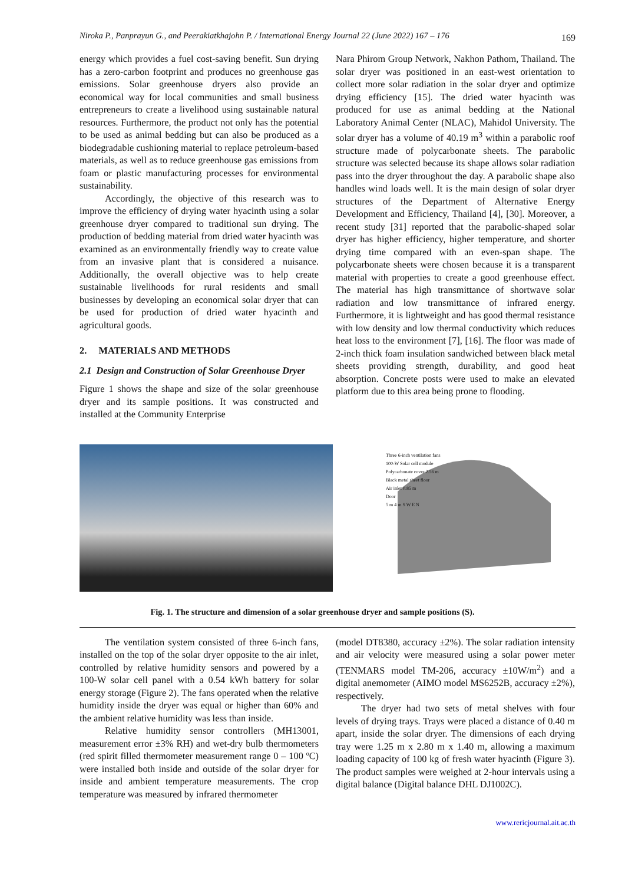Niroka P., Panprayun G., and Peerakiatkhajohn P. / International Energy Journal 22 (June 2022) 167 – 176 169
energy which provides a fuel cost-saving benefit. Sun drying has a zero-carbon footprint and produces no greenhouse gas emissions. Solar greenhouse dryers also provide an economical way for local communities and small business entrepreneurs to create a livelihood using sustainable natural resources. Furthermore, the product not only has the potential to be used as animal bedding but can also be produced as a biodegradable cushioning material to replace petroleum-based materials, as well as to reduce greenhouse gas emissions from foam or plastic manufacturing processes for environmental sustainability.
Accordingly, the objective of this research was to improve the efficiency of drying water hyacinth using a solar greenhouse dryer compared to traditional sun drying. The production of bedding material from dried water hyacinth was examined as an environmentally friendly way to create value from an invasive plant that is considered a nuisance. Additionally, the overall objective was to help create sustainable livelihoods for rural residents and small businesses by developing an economical solar dryer that can be used for production of dried water hyacinth and agricultural goods.
2. MATERIALS AND METHODS
2.1 Design and Construction of Solar Greenhouse Dryer
Figure 1 shows the shape and size of the solar greenhouse dryer and its sample positions. It was constructed and installed at the Community Enterprise
Nara Phirom Group Network, Nakhon Pathom, Thailand. The solar dryer was positioned in an east-west orientation to collect more solar radiation in the solar dryer and optimize drying efficiency [15]. The dried water hyacinth was produced for use as animal bedding at the National Laboratory Animal Center (NLAC), Mahidol University. The solar dryer has a volume of 40.19 m<sup>3</sup> within a parabolic roof structure made of polycarbonate sheets. The parabolic structure was selected because its shape allows solar radiation pass into the dryer throughout the day. A parabolic shape also handles wind loads well. It is the main design of solar dryer structures of the Department of Alternative Energy Development and Efficiency, Thailand [4], [30]. Moreover, a recent study [31] reported that the parabolic-shaped solar dryer has higher efficiency, higher temperature, and shorter drying time compared with an even-span shape. The polycarbonate sheets were chosen because it is a transparent material with properties to create a good greenhouse effect. The material has high transmittance of shortwave solar radiation and low transmittance of infrared energy. Furthermore, it is lightweight and has good thermal resistance with low density and low thermal conductivity which reduces heat loss to the environment [7], [16]. The floor was made of 2-inch thick foam insulation sandwiched between black metal sheets providing strength, durability, and good heat absorption. Concrete posts were used to make an elevated platform due to this area being prone to flooding.
Three 6-inch ventilation fans
100-W Solar cell module
Polycarbonate cover 2.56 m
Black metal sheet floor
Air inlet 0.85 m
Door
5 m 4 m S W E N
Fig. 1. The structure and dimension of a solar greenhouse dryer and sample positions (S).
The ventilation system consisted of three 6-inch fans, installed on the top of the solar dryer opposite to the air inlet, controlled by relative humidity sensors and powered by a 100-W solar cell panel with a 0.54 kWh battery for solar energy storage (Figure 2). The fans operated when the relative humidity inside the dryer was equal or higher than 60% and the ambient relative humidity was less than inside.
Relative humidity sensor controllers (MH13001, measurement error ±3% RH) and wet-dry bulb thermometers (red spirit filled thermometer measurement range 0 – 100 ºC) were installed both inside and outside of the solar dryer for inside and ambient temperature measurements. The crop temperature was measured by infrared thermometer
(model DT8380, accuracy ±2%). The solar radiation intensity and air velocity were measured using a solar power meter (TENMARS model TM-206, accuracy ±10W/m<sup>2</sup>) and a digital anemometer (AIMO model MS6252B, accuracy ±2%), respectively.
The dryer had two sets of metal shelves with four levels of drying trays. Trays were placed a distance of 0.40 m apart, inside the solar dryer. The dimensions of each drying tray were 1.25 m x 2.80 m x 1.40 m, allowing a maximum loading capacity of 100 kg of fresh water hyacinth (Figure 3). The product samples were weighed at 2-hour intervals using a digital balance (Digital balance DHL DJ1002C).
www.rericjournal.ait.ac.th